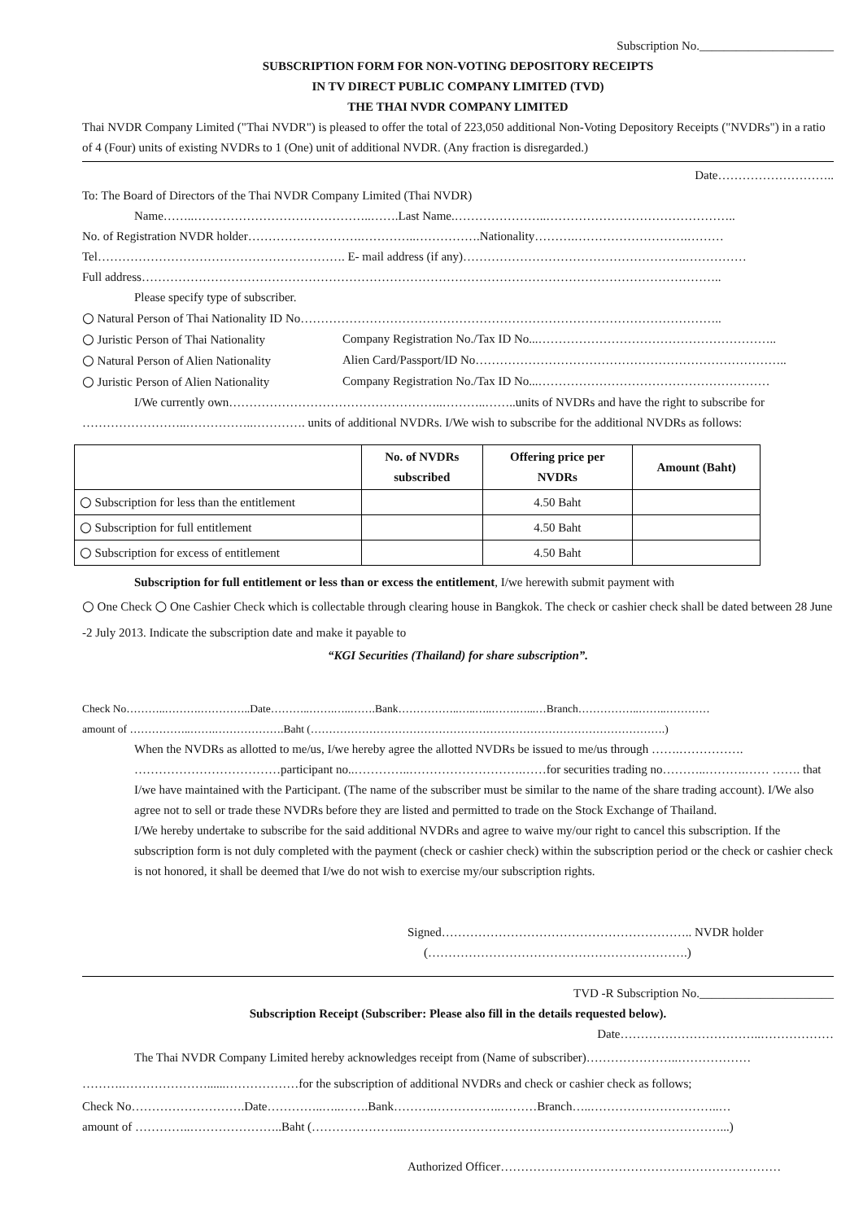Subscription No.______________________
SUBSCRIPTION FORM FOR NON-VOTING DEPOSITORY RECEIPTS
IN TV DIRECT PUBLIC COMPANY LIMITED (TVD)
THE THAI NVDR COMPANY LIMITED
Thai NVDR Company Limited ("Thai NVDR") is pleased to offer the total of 223,050 additional Non-Voting Depository Receipts ("NVDRs") in a ratio of 4 (Four) units of existing NVDRs to 1 (One) unit of additional NVDR. (Any fraction is disregarded.)
Date………………………..
To: The Board of Directors of the Thai NVDR Company Limited (Thai NVDR)
Name……..……………………………………..…….Last Name.…………………..………………………………………..
No. of Registration NVDR holder……………………….…………..…………….Nationality……….……………………….………
Tel……………………………………………………. E- mail address (if any)……………………………………………….……………
Full address……………………………………………………………………………………………………………………………..
Please specify type of subscriber.
○ Natural Person of Thai Nationality ID No…………………………………………………………………………………………..
○ Juristic Person of Thai Nationality Company Registration No./Tax ID No...…………………………………………………..
○ Natural Person of Alien Nationality Alien Card/Passport/ID No…………………………………………………………………..
○ Juristic Person of Alien Nationality Company Registration No./Tax ID No...…………………………………………………
I/We currently own……………………………………………..………..……..units of NVDRs and have the right to subscribe for
……………………..……………..…………. units of additional NVDRs. I/We wish to subscribe for the additional NVDRs as follows:
| | No. of NVDRs subscribed | Offering price per NVDRs | Amount (Baht) |
| --- | --- | --- | --- |
| ○ Subscription for less than the entitlement | | 4.50 Baht | |
| ○ Subscription for full entitlement | | 4.50 Baht | |
| ○ Subscription for excess of entitlement | | 4.50 Baht | |
Subscription for full entitlement or less than or excess the entitlement, I/we herewith submit payment with
○ One Check ○ One Cashier Check which is collectable through clearing house in Bangkok. The check or cashier check shall be dated between 28 June -2 July 2013. Indicate the subscription date and make it payable to
“KGI Securities (Thailand) for share subscription”.
Check No………..……….…………..Date………..…….…..…….Bank……………..…..…..…….…...…Branch……………..……..…………
amount of ……………..…….……………….Baht (…………………………………………………………………………………….)
When the NVDRs as allotted to me/us, I/we hereby agree the allotted NVDRs be issued to me/us through …….……………. ………………………………participant no..…………..……………………….……for securities trading no………..……….…… ……. that I/we have maintained with the Participant. (The name of the subscriber must be similar to the name of the share trading account). I/We also agree not to sell or trade these NVDRs before they are listed and permitted to trade on the Stock Exchange of Thailand.
I/We hereby undertake to subscribe for the said additional NVDRs and agree to waive my/our right to cancel this subscription. If the subscription form is not duly completed with the payment (check or cashier check) within the subscription period or the check or cashier check is not honored, it shall be deemed that I/we do not wish to exercise my/our subscription rights.
Signed…………………………………………………….. NVDR holder
(……………………………………………………….)
TVD -R Subscription No.______________________
Subscription Receipt (Subscriber: Please also fill in the details requested below).
Date……………………………..………………
The Thai NVDR Company Limited hereby acknowledges receipt from (Name of subscriber)…………………..………………
……….…………………......………………for the subscription of additional NVDRs and check or cashier check as follows;
Check No……………………….Date…………..…..…….Bank……….……………..………Branch…..…………………………..…
amount of …………..…………………..Baht (…………………..……………………………………………………………………...)
Authorized Officer……………………………………………………………